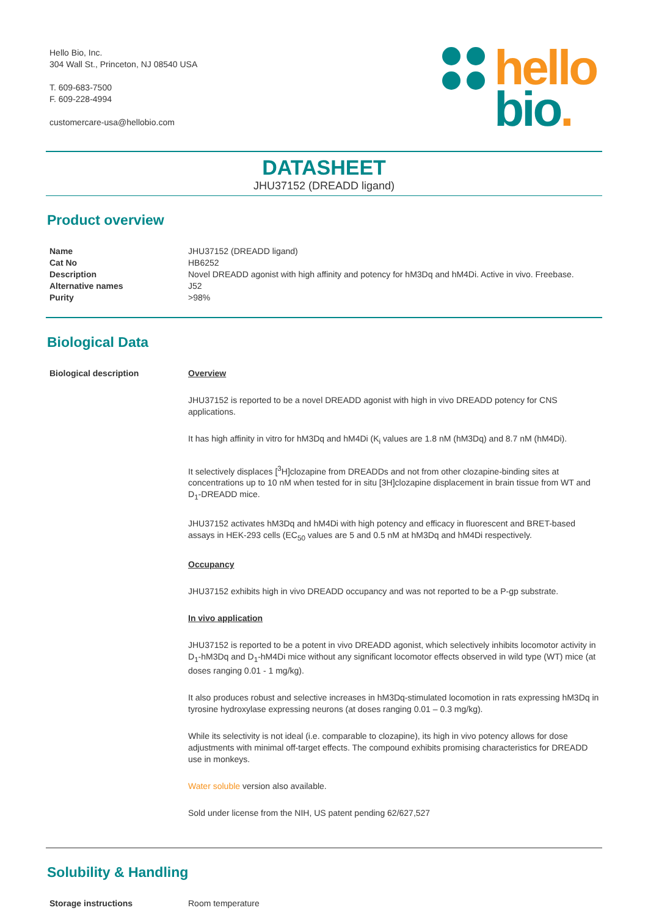Hello Bio, Inc.
304 Wall St., Princeton, NJ 08540 USA
T. 609-683-7500
F. 609-228-4994
customercare-usa@hellobio.com
hello
bio.
DATASHEET
JHU37152 (DREADD ligand)
Product overview
| Name | JHU37152 (DREADD ligand) |
| Cat No | HB6252 |
| Description | Novel DREADD agonist with high affinity and potency for hM3Dq and hM4Di. Active in vivo. Freebase. |
| Alternative names | J52 |
| Purity | >98% |
Biological Data
| Biological description | Overview JHU37152 is reported to be a novel DREADD agonist with high in vivo DREADD potency for CNS applications. It has high affinity in vitro for hM3Dq and hM4Di (K<sub>i</sub> values are 1.8 nM (hM3Dq) and 8.7 nM (hM4Di). It selectively displaces [<sup>3</sup>H]clozapine from DREADDs and not from other clozapine-binding sites at concentrations up to 10 nM when tested for in situ [3H]clozapine displacement in brain tissue from WT and D<sub>1</sub>-DREADD mice. JHU37152 activates hM3Dq and hM4Di with high potency and efficacy in fluorescent and BRET-based assays in HEK-293 cells (EC<sub>50</sub> values are 5 and 0.5 nM at hM3Dq and hM4Di respectively. Occupancy JHU37152 exhibits high in vivo DREADD occupancy and was not reported to be a P-gp substrate. In vivo application JHU37152 is reported to be a potent in vivo DREADD agonist, which selectively inhibits locomotor activity in D<sub>1</sub>-hM3Dq and D<sub>1</sub>-hM4Di mice without any significant locomotor effects observed in wild type (WT) mice (at doses ranging 0.01 - 1 mg/kg). It also produces robust and selective increases in hM3Dq-stimulated locomotion in rats expressing hM3Dq in tyrosine hydroxylase expressing neurons (at doses ranging 0.01 – 0.3 mg/kg). While its selectivity is not ideal (i.e. comparable to clozapine), its high in vivo potency allows for dose adjustments with minimal off-target effects. The compound exhibits promising characteristics for DREADD use in monkeys. Water soluble version also available. Sold under license from the NIH, US patent pending 62/627,527 |
Solubility & Handling
| Storage instructions | Room temperature |